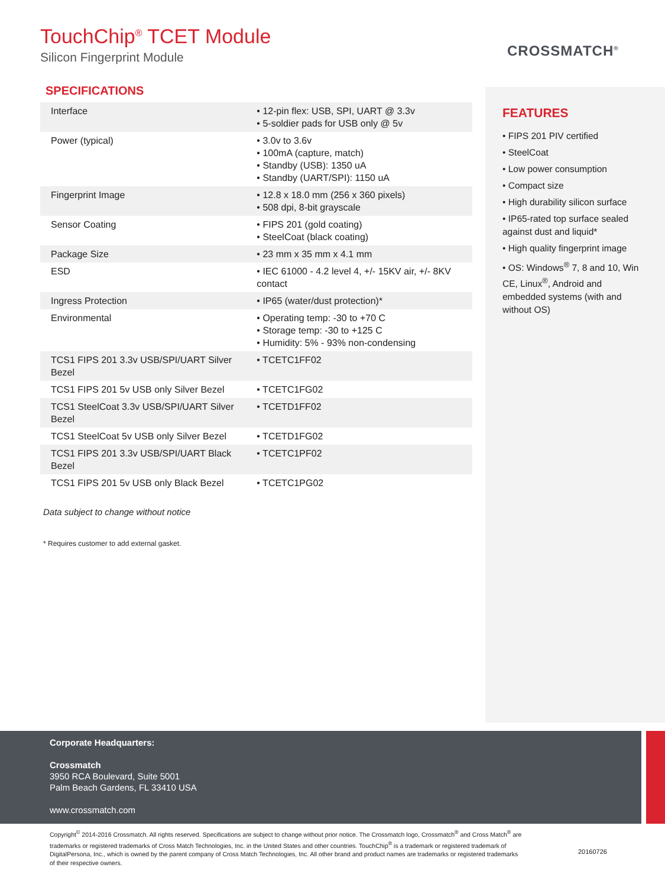TouchChip<sup>®</sup> TCET Module
Silicon Fingerprint Module
CROSSMATCH<sup>®</sup>
SPECIFICATIONS
| Interface | • 12-pin flex: USB, SPI, UART @ 3.3v • 5-soldier pads for USB only @ 5v |
| Power (typical) | • 3.0v to 3.6v • 100mA (capture, match) • Standby (USB): 1350 uA • Standby (UART/SPI): 1150 uA |
| Fingerprint Image | • 12.8 x 18.0 mm (256 x 360 pixels) • 508 dpi, 8-bit grayscale |
| Sensor Coating | • FIPS 201 (gold coating) • SteelCoat (black coating) |
| Package Size | • 23 mm x 35 mm x 4.1 mm |
| ESD | • IEC 61000 - 4.2 level 4, +/- 15KV air, +/- 8KV contact |
| Ingress Protection | • IP65 (water/dust protection)* |
| Environmental | • Operating temp: -30 to +70 C • Storage temp: -30 to +125 C • Humidity: 5% - 93% non-condensing |
| TCS1 FIPS 201 3.3v USB/SPI/UART Silver Bezel | • TCETC1FF02 |
| TCS1 FIPS 201 5v USB only Silver Bezel | • TCETC1FG02 |
| TCS1 SteelCoat 3.3v USB/SPI/UART Silver Bezel | • TCETD1FF02 |
| TCS1 SteelCoat 5v USB only Silver Bezel | • TCETD1FG02 |
| TCS1 FIPS 201 3.3v USB/SPI/UART Black Bezel | • TCETC1PF02 |
| TCS1 FIPS 201 5v USB only Black Bezel | • TCETC1PG02 |
Data subject to change without notice
* Requires customer to add external gasket.
FEATURES
• FIPS 201 PIV certified
• SteelCoat
• Low power consumption
• Compact size
• High durability silicon surface
• IP65-rated top surface sealed against dust and liquid*
• High quality fingerprint image
• OS: Windows<sup>®</sup> 7, 8 and 10, Win CE, Linux<sup>®</sup>, Android and embedded systems (with and without OS)
Corporate Headquarters:
Crossmatch
3950 RCA Boulevard, Suite 5001
Palm Beach Gardens, FL 33410 USA
www.crossmatch.com
Copyright<sup>©</sup> 2014-2016 Crossmatch. All rights reserved. Specifications are subject to change without prior notice. The Crossmatch logo, Crossmatch<sup>®</sup> and Cross Match<sup>®</sup> are trademarks or registered trademarks of Cross Match Technologies, Inc. in the United States and other countries. TouchChip<sup>®</sup> is a trademark or registered trademark of DigitalPersona, Inc., which is owned by the parent company of Cross Match Technologies, Inc. All other brand and product names are trademarks or registered trademarks of their respective owners.
20160726